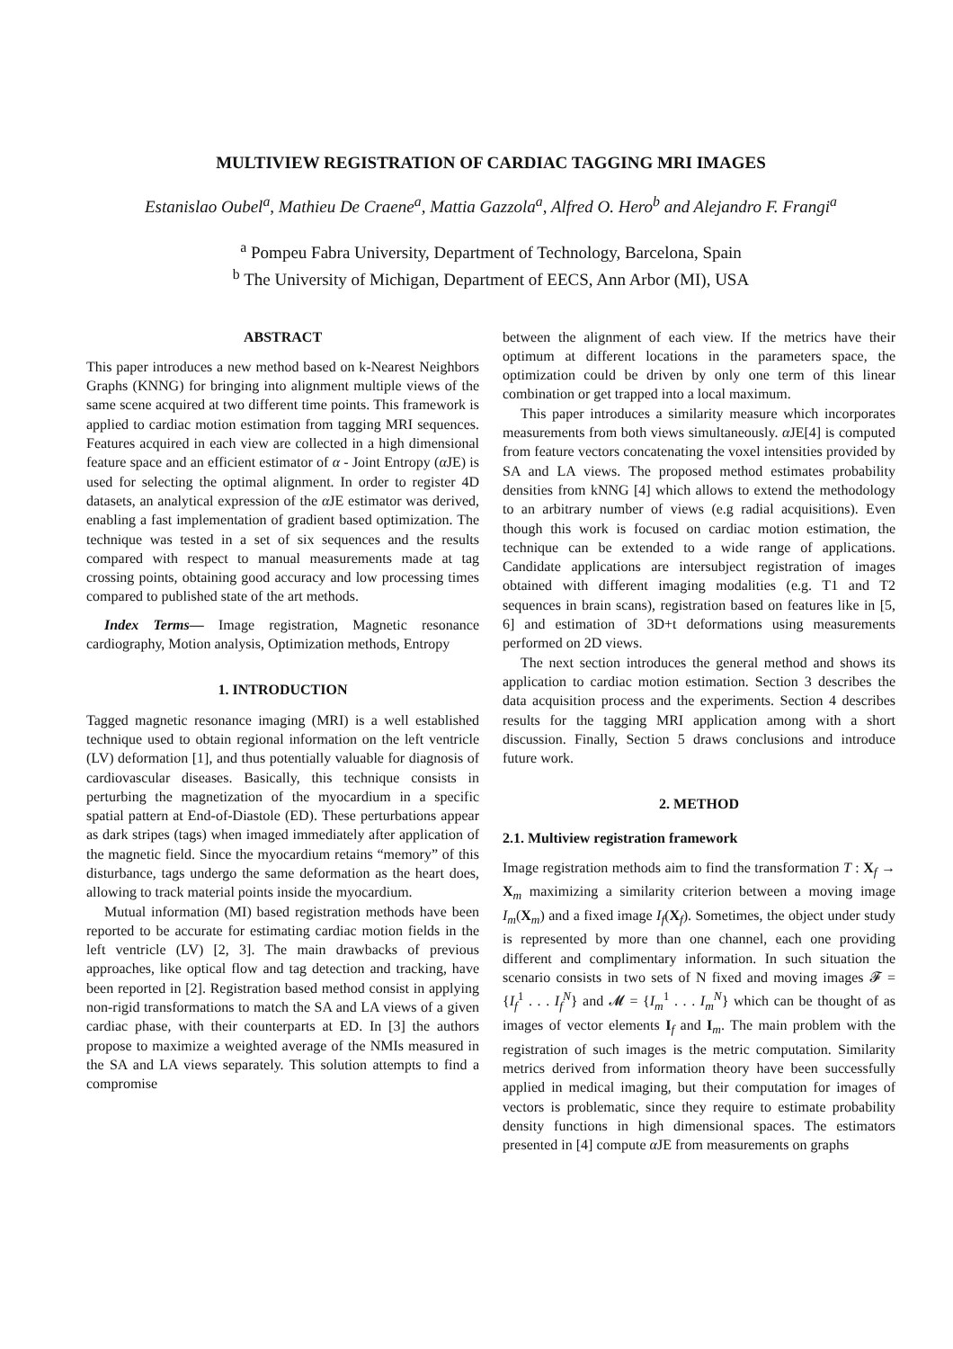MULTIVIEW REGISTRATION OF CARDIAC TAGGING MRI IMAGES
Estanislao Oubel<sup>a</sup>, Mathieu De Craene<sup>a</sup>, Mattia Gazzola<sup>a</sup>, Alfred O. Hero<sup>b</sup> and Alejandro F. Frangi<sup>a</sup>
<sup>a</sup> Pompeu Fabra University, Department of Technology, Barcelona, Spain
<sup>b</sup> The University of Michigan, Department of EECS, Ann Arbor (MI), USA
ABSTRACT
This paper introduces a new method based on k-Nearest Neighbors Graphs (KNNG) for bringing into alignment multiple views of the same scene acquired at two different time points. This framework is applied to cardiac motion estimation from tagging MRI sequences. Features acquired in each view are collected in a high dimensional feature space and an efficient estimator of α - Joint Entropy (α JE) is used for selecting the optimal alignment. In order to register 4D datasets, an analytical expression of the α JE estimator was derived, enabling a fast implementation of gradient based optimization. The technique was tested in a set of six sequences and the results compared with respect to manual measurements made at tag crossing points, obtaining good accuracy and low processing times compared to published state of the art methods.
Index Terms— Image registration, Magnetic resonance cardiography, Motion analysis, Optimization methods, Entropy
1. INTRODUCTION
Tagged magnetic resonance imaging (MRI) is a well established technique used to obtain regional information on the left ventricle (LV) deformation [1], and thus potentially valuable for diagnosis of cardiovascular diseases. Basically, this technique consists in perturbing the magnetization of the myocardium in a specific spatial pattern at End-of-Diastole (ED). These perturbations appear as dark stripes (tags) when imaged immediately after application of the magnetic field. Since the myocardium retains “memory” of this disturbance, tags undergo the same deformation as the heart does, allowing to track material points inside the myocardium.
Mutual information (MI) based registration methods have been reported to be accurate for estimating cardiac motion fields in the left ventricle (LV) [2, 3]. The main drawbacks of previous approaches, like optical flow and tag detection and tracking, have been reported in [2]. Registration based method consist in applying non-rigid transformations to match the SA and LA views of a given cardiac phase, with their counterparts at ED. In [3] the authors propose to maximize a weighted average of the NMIs measured in the SA and LA views separately. This solution attempts to find a compromise
between the alignment of each view. If the metrics have their optimum at different locations in the parameters space, the optimization could be driven by only one term of this linear combination or get trapped into a local maximum.
This paper introduces a similarity measure which incorporates measurements from both views simultaneously. α JE[4] is computed from feature vectors concatenating the voxel intensities provided by SA and LA views. The proposed method estimates probability densities from kNNG [4] which allows to extend the methodology to an arbitrary number of views (e.g radial acquisitions). Even though this work is focused on cardiac motion estimation, the technique can be extended to a wide range of applications. Candidate applications are intersubject registration of images obtained with different imaging modalities (e.g. T1 and T2 sequences in brain scans), registration based on features like in [5, 6] and estimation of 3D+t deformations using measurements performed on 2D views.
The next section introduces the general method and shows its application to cardiac motion estimation. Section 3 describes the data acquisition process and the experiments. Section 4 describes results for the tagging MRI application among with a short discussion. Finally, Section 5 draws conclusions and introduce future work.
2. METHOD
2.1. Multiview registration framework
Image registration methods aim to find the transformation T : X<sub>f</sub> → X<sub>m</sub> maximizing a similarity criterion between a moving image I<sub>m</sub>(X<sub>m</sub>) and a fixed image I<sub>f</sub>(X<sub>f</sub>). Sometimes, the object under study is represented by more than one channel, each one providing different and complimentary information. In such situation the scenario consists in two sets of N fixed and moving images 𝓕 = {I<sub>f</sub><sup>1</sup> . . . I<sub>f</sub><sup>N</sup>} and 𝓜 = {I<sub>m</sub><sup>1</sup> . . . I<sub>m</sub><sup>N</sup>} which can be thought of as images of vector elements I<sub>f</sub> and I<sub>m</sub>. The main problem with the registration of such images is the metric computation. Similarity metrics derived from information theory have been successfully applied in medical imaging, but their computation for images of vectors is problematic, since they require to estimate probability density functions in high dimensional spaces. The estimators presented in [4] compute α JE from measurements on graphs